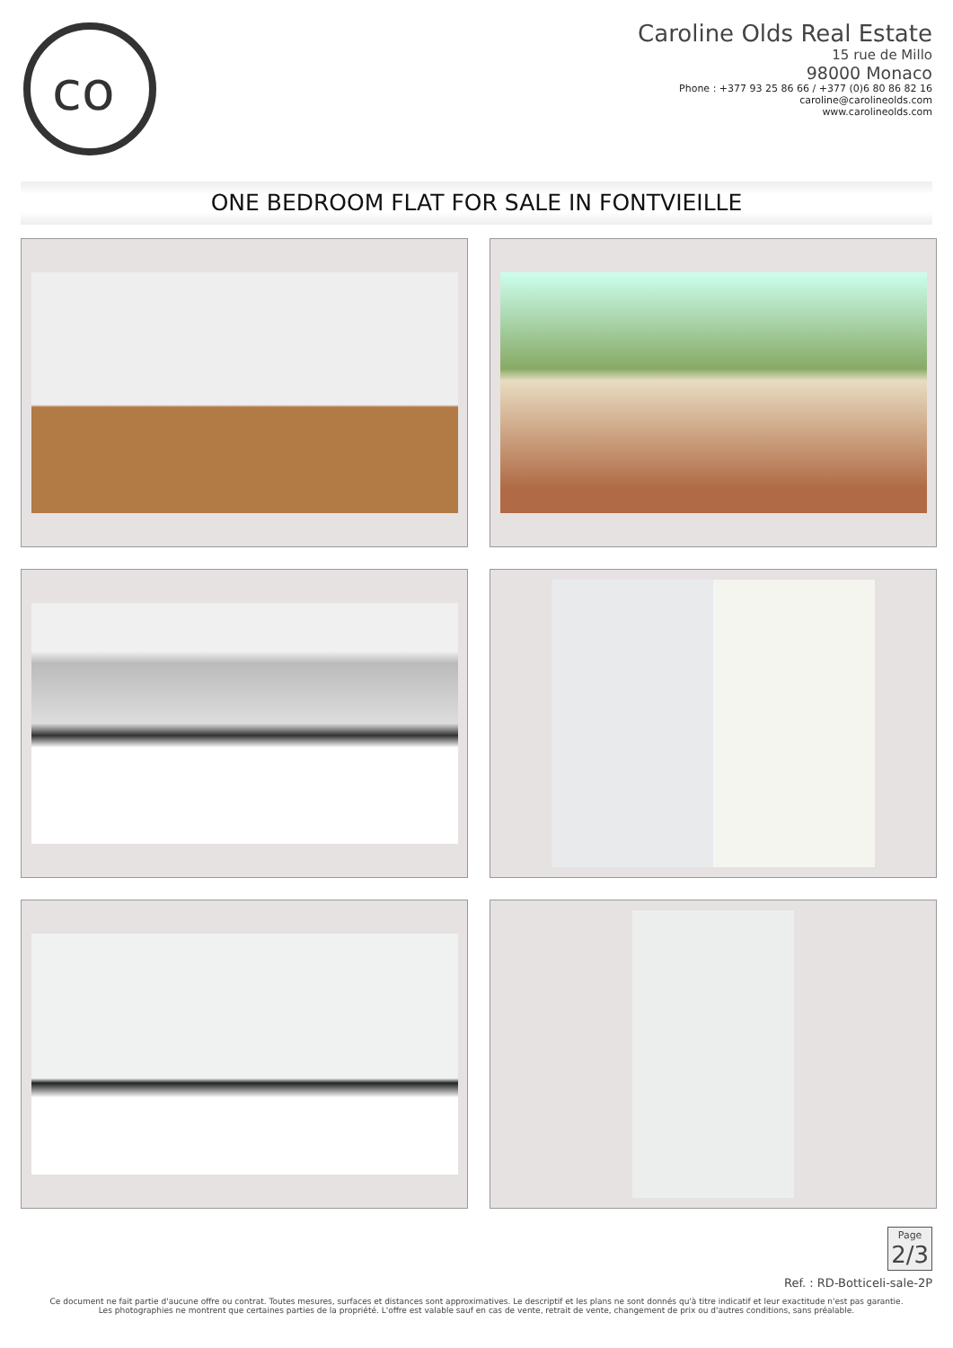co
Caroline Olds Real Estate
15 rue de Millo
98000 Monaco
Phone : +377 93 25 86 66 / +377 (0)6 80 86 82 16
caroline@carolineolds.com
www.carolineolds.com
ONE BEDROOM FLAT FOR SALE IN FONTVIEILLE
Page
2/3
Ref. : RD-Botticeli-sale-2P
Ce document ne fait partie d'aucune offre ou contrat. Toutes mesures, surfaces et distances sont approximatives. Le descriptif et les plans ne sont donnés qu'à titre indicatif et leur exactitude n'est pas garantie. Les photographies ne montrent que certaines parties de la propriété. L'offre est valable sauf en cas de vente, retrait de vente, changement de prix ou d'autres conditions, sans préalable.